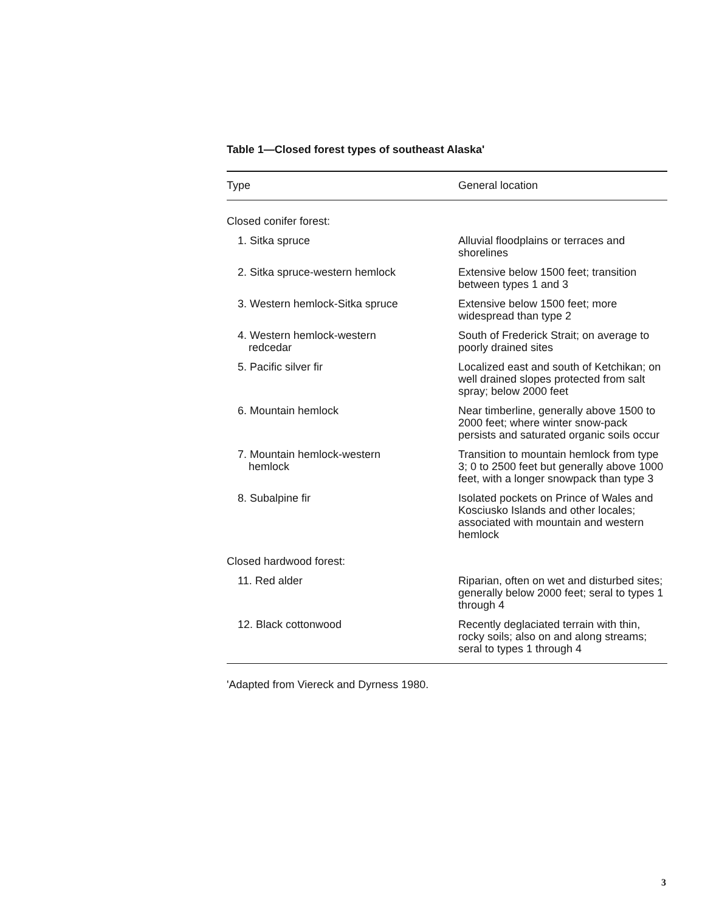Table 1—Closed forest types of southeast Alaska'
| Type | General location |
| --- | --- |
| Closed conifer forest: | |
| 1. Sitka spruce | Alluvial floodplains or terraces and shorelines |
| 2. Sitka spruce-western hemlock | Extensive below 1500 feet; transition between types 1 and 3 |
| 3. Western hemlock-Sitka spruce | Extensive below 1500 feet; more widespread than type 2 |
| 4. Western hemlock-western redcedar | South of Frederick Strait; on average to poorly drained sites |
| 5. Pacific silver fir | Localized east and south of Ketchikan; on well drained slopes protected from salt spray; below 2000 feet |
| 6. Mountain hemlock | Near timberline, generally above 1500 to 2000 feet; where winter snow-pack persists and saturated organic soils occur |
| 7. Mountain hemlock-western hemlock | Transition to mountain hemlock from type 3; 0 to 2500 feet but generally above 1000 feet, with a longer snowpack than type 3 |
| 8. Subalpine fir | Isolated pockets on Prince of Wales and Kosciusko Islands and other locales; associated with mountain and western hemlock |
| Closed hardwood forest: | |
| 11. Red alder | Riparian, often on wet and disturbed sites; generally below 2000 feet; seral to types 1 through 4 |
| 12. Black cottonwood | Recently deglaciated terrain with thin, rocky soils; also on and along streams; seral to types 1 through 4 |
'Adapted from Viereck and Dyrness 1980.
3